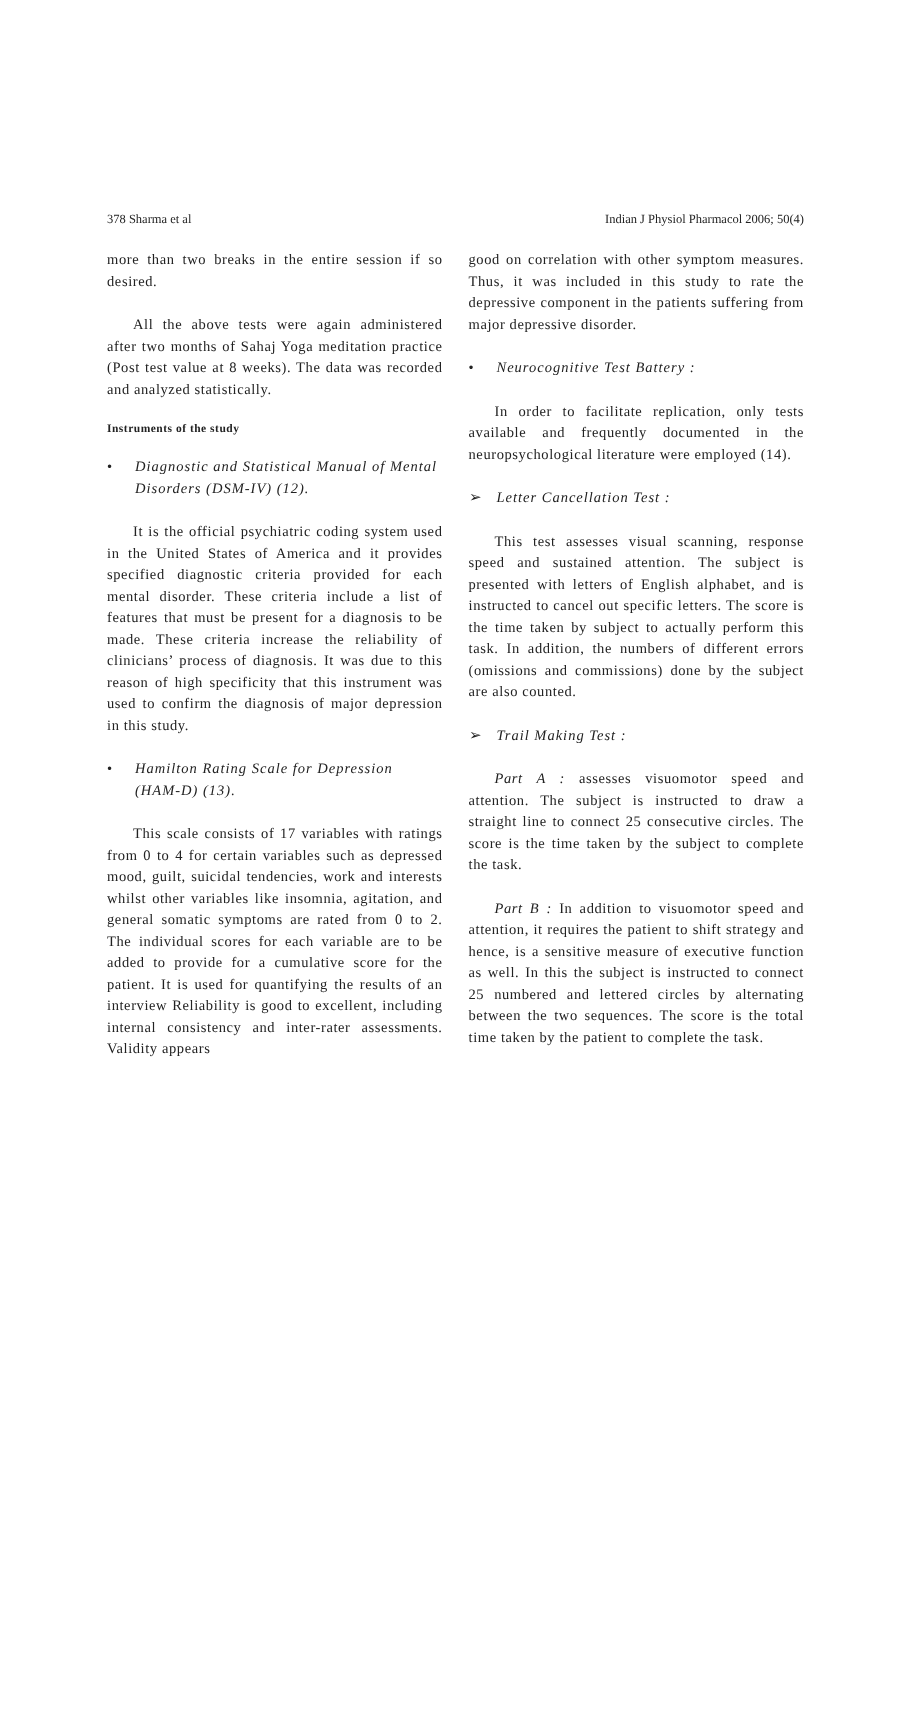378 Sharma et al Indian J Physiol Pharmacol 2006; 50(4)
more than two breaks in the entire session if so desired.
All the above tests were again administered after two months of Sahaj Yoga meditation practice (Post test value at 8 weeks). The data was recorded and analyzed statistically.
Instruments of the study
• Diagnostic and Statistical Manual of Mental Disorders (DSM-IV) (12).
It is the official psychiatric coding system used in the United States of America and it provides specified diagnostic criteria provided for each mental disorder. These criteria include a list of features that must be present for a diagnosis to be made. These criteria increase the reliability of clinicians’ process of diagnosis. It was due to this reason of high specificity that this instrument was used to confirm the diagnosis of major depression in this study.
• Hamilton Rating Scale for Depression (HAM-D) (13).
This scale consists of 17 variables with ratings from 0 to 4 for certain variables such as depressed mood, guilt, suicidal tendencies, work and interests whilst other variables like insomnia, agitation, and general somatic symptoms are rated from 0 to 2. The individual scores for each variable are to be added to provide for a cumulative score for the patient. It is used for quantifying the results of an interview Reliability is good to excellent, including internal consistency and inter-rater assessments. Validity appears
good on correlation with other symptom measures. Thus, it was included in this study to rate the depressive component in the patients suffering from major depressive disorder.
• Neurocognitive Test Battery :
In order to facilitate replication, only tests available and frequently documented in the neuropsychological literature were employed (14).
➢ Letter Cancellation Test :
This test assesses visual scanning, response speed and sustained attention. The subject is presented with letters of English alphabet, and is instructed to cancel out specific letters. The score is the time taken by subject to actually perform this task. In addition, the numbers of different errors (omissions and commissions) done by the subject are also counted.
➢ Trail Making Test :
Part A : assesses visuomotor speed and attention. The subject is instructed to draw a straight line to connect 25 consecutive circles. The score is the time taken by the subject to complete the task.
Part B : In addition to visuomotor speed and attention, it requires the patient to shift strategy and hence, is a sensitive measure of executive function as well. In this the subject is instructed to connect 25 numbered and lettered circles by alternating between the two sequences. The score is the total time taken by the patient to complete the task.